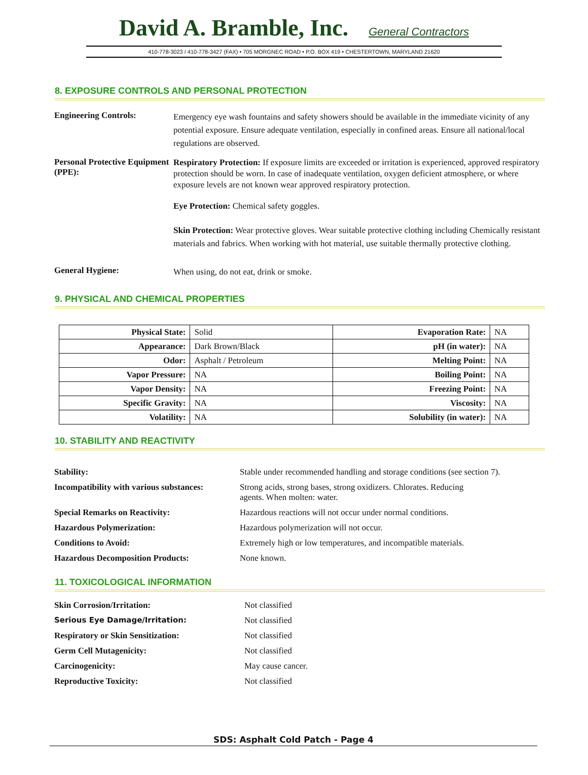David A. Bramble, Inc. General Contractors
410-778-3023 / 410-778-3427 (FAX) • 705 MORGNEC ROAD • P.O. BOX 419 • CHESTERTOWN, MARYLAND 21620
8. EXPOSURE CONTROLS AND PERSONAL PROTECTION
Engineering Controls:
Emergency eye wash fountains and safety showers should be available in the immediate vicinity of any potential exposure. Ensure adequate ventilation, especially in confined areas. Ensure all national/local regulations are observed.
Personal Protective Equipment (PPE):
Respiratory Protection: If exposure limits are exceeded or irritation is experienced, approved respiratory protection should be worn. In case of inadequate ventilation, oxygen deficient atmosphere, or where exposure levels are not known wear approved respiratory protection.
Eye Protection: Chemical safety goggles.
Skin Protection: Wear protective gloves. Wear suitable protective clothing including Chemically resistant materials and fabrics. When working with hot material, use suitable thermally protective clothing.
General Hygiene:
When using, do not eat, drink or smoke.
9. PHYSICAL AND CHEMICAL PROPERTIES
| Physical State: | Solid | Evaporation Rate: | NA |
| Appearance: | Dark Brown/Black | pH (in water): | NA |
| Odor: | Asphalt / Petroleum | Melting Point: | NA |
| Vapor Pressure: | NA | Boiling Point: | NA |
| Vapor Density: | NA | Freezing Point: | NA |
| Specific Gravity: | NA | Viscosity: | NA |
| Volatility: | NA | Solubility (in water): | NA |
10. STABILITY AND REACTIVITY
| Stability: | Stable under recommended handling and storage conditions (see section 7). |
| Incompatibility with various substances: | Strong acids, strong bases, strong oxidizers. Chlorates. Reducing agents. When molten: water. |
| Special Remarks on Reactivity: | Hazardous reactions will not occur under normal conditions. |
| Hazardous Polymerization: | Hazardous polymerization will not occur. |
| Conditions to Avoid: | Extremely high or low temperatures, and incompatible materials. |
| Hazardous Decomposition Products: | None known. |
11. TOXICOLOGICAL INFORMATION
| Skin Corrosion/Irritation: | Not classified |
| Serious Eye Damage/Irritation: | Not classified |
| Respiratory or Skin Sensitization: | Not classified |
| Germ Cell Mutagenicity: | Not classified |
| Carcinogenicity: | May cause cancer. |
| Reproductive Toxicity: | Not classified |
SDS: Asphalt Cold Patch - Page 4